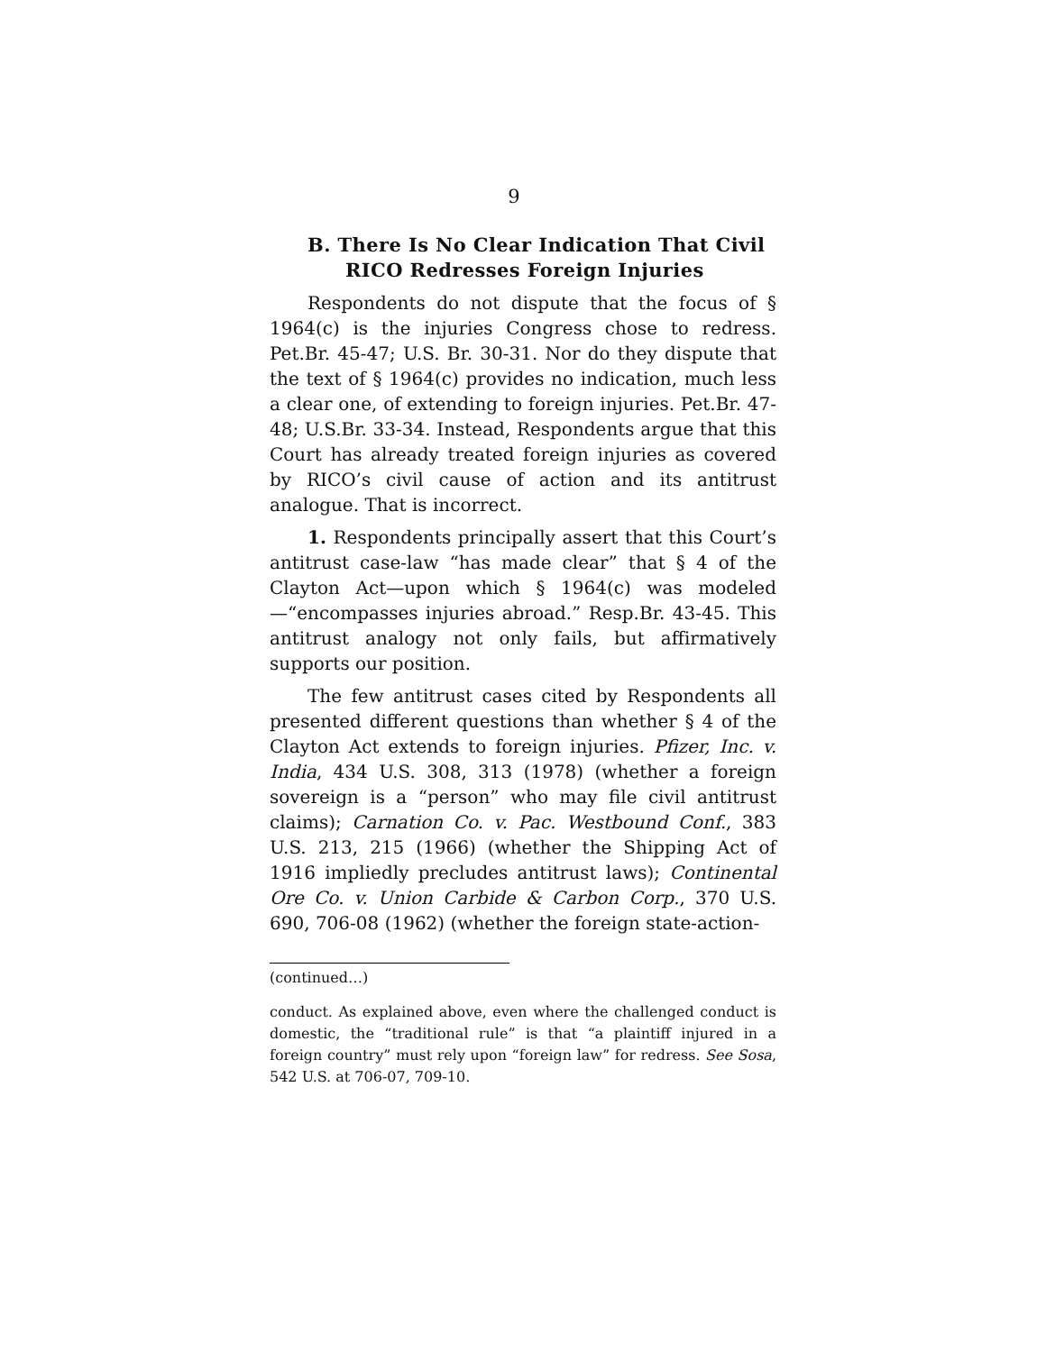9
B. There Is No Clear Indication That Civil RICO Redresses Foreign Injuries
Respondents do not dispute that the focus of § 1964(c) is the injuries Congress chose to redress. Pet.Br. 45-47; U.S. Br. 30-31. Nor do they dispute that the text of § 1964(c) provides no indication, much less a clear one, of extending to foreign injuries. Pet.Br. 47-48; U.S.Br. 33-34. Instead, Respondents argue that this Court has already treated foreign injuries as covered by RICO’s civil cause of action and its antitrust analogue. That is incorrect.
1. Respondents principally assert that this Court’s antitrust case-law “has made clear” that § 4 of the Clayton Act—upon which § 1964(c) was modeled—“encompasses injuries abroad.” Resp.Br. 43-45. This antitrust analogy not only fails, but affirmatively supports our position.
The few antitrust cases cited by Respondents all presented different questions than whether § 4 of the Clayton Act extends to foreign injuries. Pfizer, Inc. v. India, 434 U.S. 308, 313 (1978) (whether a foreign sovereign is a “person” who may file civil antitrust claims); Carnation Co. v. Pac. Westbound Conf., 383 U.S. 213, 215 (1966) (whether the Shipping Act of 1916 impliedly precludes antitrust laws); Continental Ore Co. v. Union Carbide & Carbon Corp., 370 U.S. 690, 706-08 (1962) (whether the foreign state-action-
(continued…)
conduct. As explained above, even where the challenged conduct is domestic, the “traditional rule” is that “a plaintiff injured in a foreign country” must rely upon “foreign law” for redress. See Sosa, 542 U.S. at 706-07, 709-10.